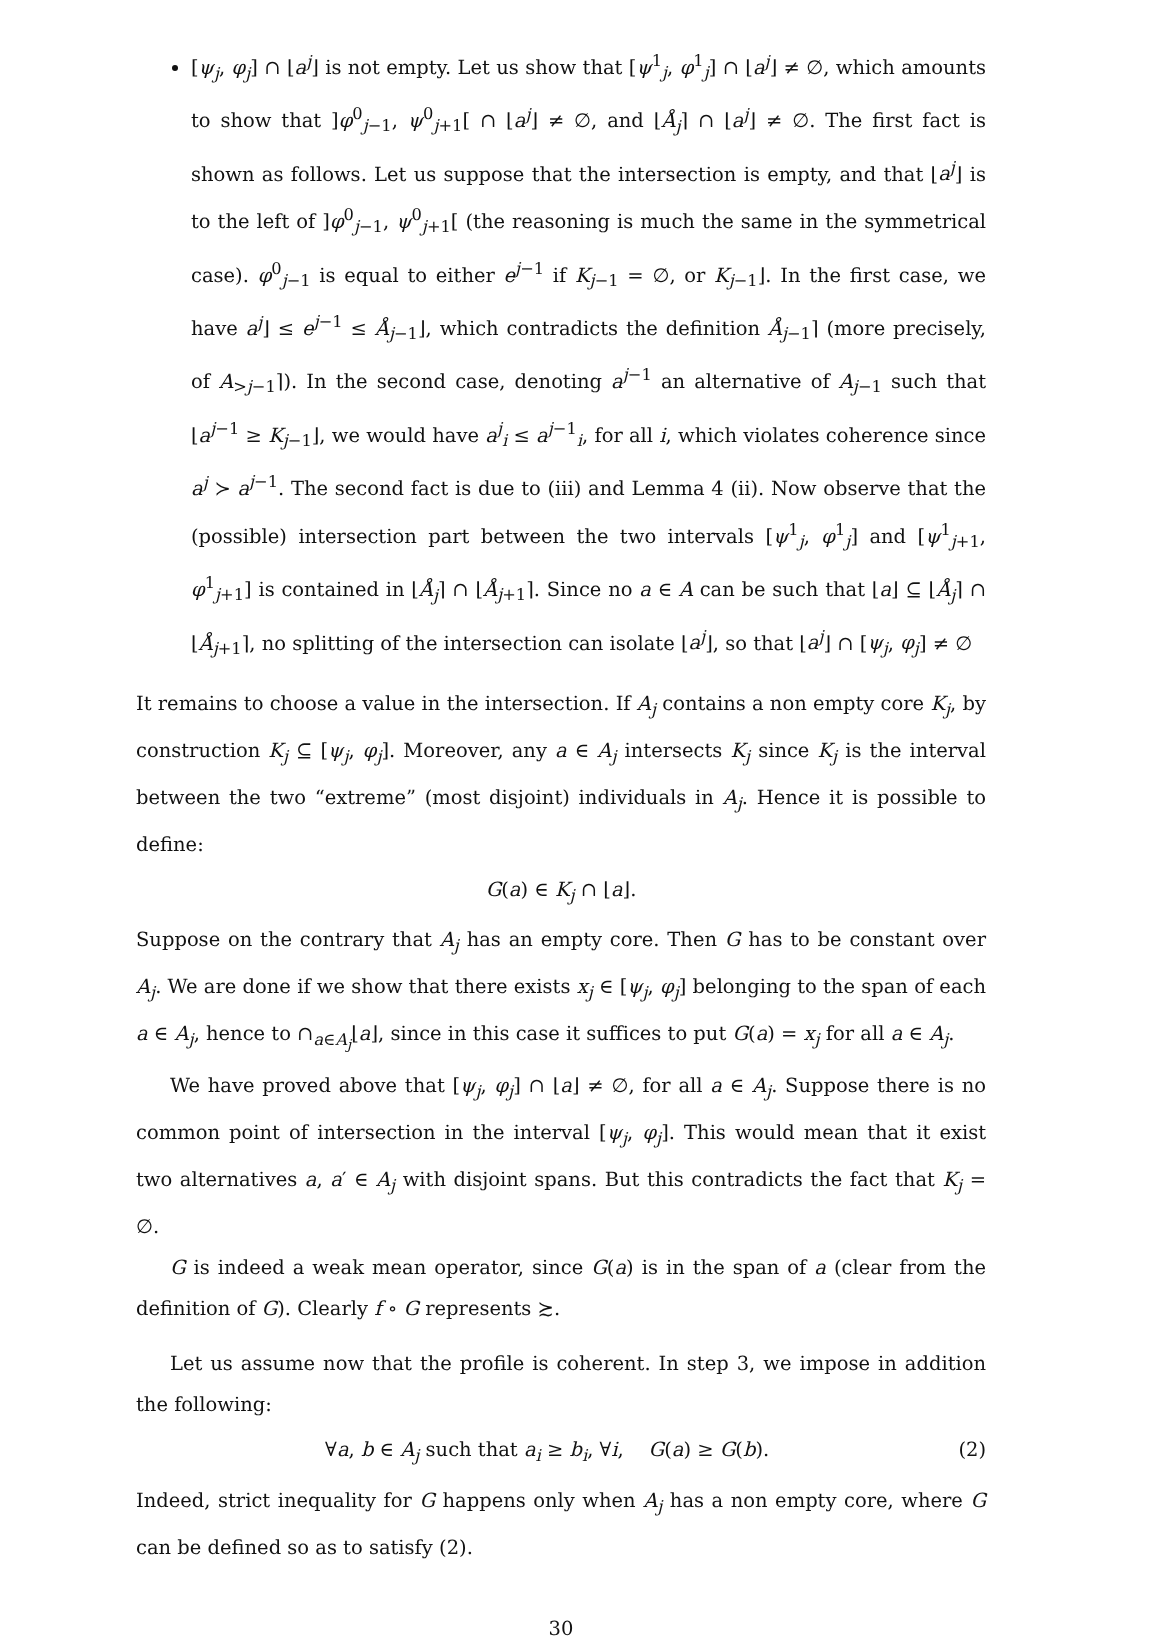[ψ<sub>j</sub>, φ<sub>j</sub>] ∩ ⌊a<sup>j</sup>⌋ is not empty. Let us show that [ψ<sup>1</sup><sub>j</sub>, φ<sup>1</sup><sub>j</sub>] ∩ ⌊a<sup>j</sup>⌋ ≠ ∅, which amounts to show that ]φ<sup>0</sup><sub>j−1</sub>, ψ<sup>0</sup><sub>j+1</sub>[ ∩ ⌊a<sup>j</sup>⌋ ≠ ∅, and ⌊Å<sub>j</sub>⌉ ∩ ⌊a<sup>j</sup>⌋ ≠ ∅. The first fact is shown as follows. Let us suppose that the intersection is empty, and that ⌊a<sup>j</sup>⌋ is to the left of ]φ<sup>0</sup><sub>j−1</sub>, ψ<sup>0</sup><sub>j+1</sub>[ (the reasoning is much the same in the symmetrical case). φ<sup>0</sup><sub>j−1</sub> is equal to either e<sup>j−1</sup> if K<sub>j−1</sub> = ∅, or K<sub>j−1</sub>⌋. In the first case, we have a<sup>j</sup>⌋ ≤ e<sup>j−1</sup> ≤ Å<sub>j−1</sub>⌋, which contradicts the definition Å<sub>j−1</sub>⌉ (more precisely, of A<sub>>j−1</sub>⌉). In the second case, denoting a<sup>j−1</sup> an alternative of A<sub>j−1</sub> such that ⌊a<sup>j−1</sup> ≥ K<sub>j−1</sub>⌋, we would have a<sup>j</sup><sub>i</sub> ≤ a<sup>j−1</sup><sub>i</sub>, for all i, which violates coherence since a<sup>j</sup> ≻ a<sup>j−1</sup>. The second fact is due to (iii) and Lemma 4 (ii). Now observe that the (possible) intersection part between the two intervals [ψ<sup>1</sup><sub>j</sub>, φ<sup>1</sup><sub>j</sub>] and [ψ<sup>1</sup><sub>j+1</sub>, φ<sup>1</sup><sub>j+1</sub>] is contained in ⌊Å<sub>j</sub>⌉ ∩ ⌊Å<sub>j+1</sub>⌉. Since no a ∈ A can be such that ⌊a⌋ ⊆ ⌊Å<sub>j</sub>⌉ ∩ ⌊Å<sub>j+1</sub>⌉, no splitting of the intersection can isolate ⌊a<sup>j</sup>⌋, so that ⌊a<sup>j</sup>⌋ ∩ [ψ<sub>j</sub>, φ<sub>j</sub>] ≠ ∅
It remains to choose a value in the intersection. If A<sub>j</sub> contains a non empty core K<sub>j</sub>, by construction K<sub>j</sub> ⊆ [ψ<sub>j</sub>, φ<sub>j</sub>]. Moreover, any a ∈ A<sub>j</sub> intersects K<sub>j</sub> since K<sub>j</sub> is the interval between the two “extreme” (most disjoint) individuals in A<sub>j</sub>. Hence it is possible to define:
G(a) ∈ K<sub>j</sub> ∩ ⌊a⌋.
Suppose on the contrary that A<sub>j</sub> has an empty core. Then G has to be constant over A<sub>j</sub>. We are done if we show that there exists x<sub>j</sub> ∈ [ψ<sub>j</sub>, φ<sub>j</sub>] belonging to the span of each a ∈ A<sub>j</sub>, hence to ∩<sub>a∈A<sub>j</sub></sub>⌊a⌋, since in this case it suffices to put G(a) = x<sub>j</sub> for all a ∈ A<sub>j</sub>.
We have proved above that [ψ<sub>j</sub>, φ<sub>j</sub>] ∩ ⌊a⌋ ≠ ∅, for all a ∈ A<sub>j</sub>. Suppose there is no common point of intersection in the interval [ψ<sub>j</sub>, φ<sub>j</sub>]. This would mean that it exist two alternatives a, a′ ∈ A<sub>j</sub> with disjoint spans. But this contradicts the fact that K<sub>j</sub> = ∅.
G is indeed a weak mean operator, since G(a) is in the span of a (clear from the definition of G). Clearly f ∘ G represents ≿.
Let us assume now that the profile is coherent. In step 3, we impose in addition the following:
∀a, b ∈ A<sub>j</sub> such that a<sub>i</sub> ≥ b<sub>i</sub>, ∀i, G(a) ≥ G(b). (2)
Indeed, strict inequality for G happens only when A<sub>j</sub> has a non empty core, where G can be defined so as to satisfy (2).
30